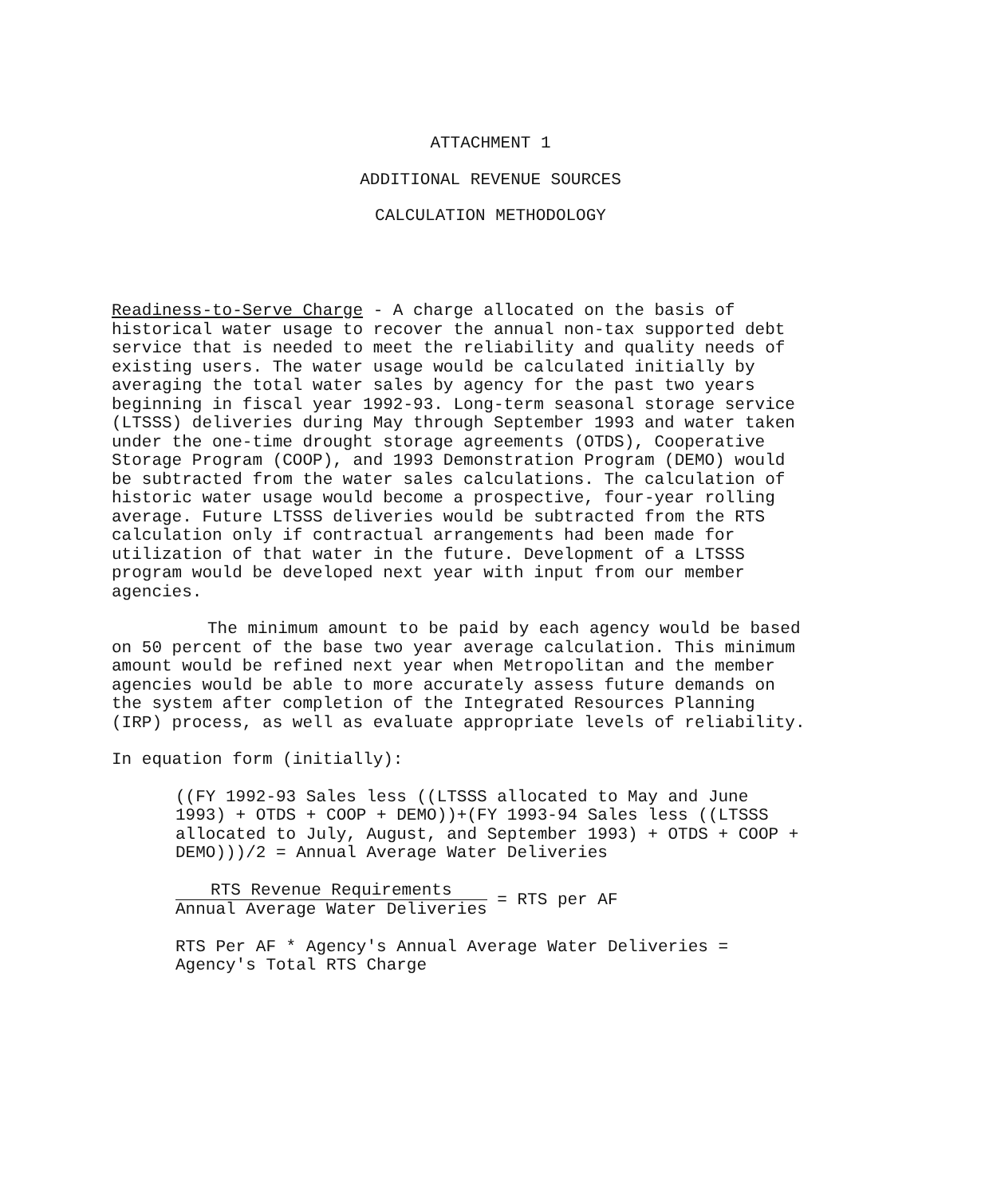ATTACHMENT 1
ADDITIONAL REVENUE SOURCES
CALCULATION METHODOLOGY
Readiness-to-Serve Charge - A charge allocated on the basis of historical water usage to recover the annual non-tax supported debt service that is needed to meet the reliability and quality needs of existing users. The water usage would be calculated initially by averaging the total water sales by agency for the past two years beginning in fiscal year 1992-93. Long-term seasonal storage service (LTSSS) deliveries during May through September 1993 and water taken under the one-time drought storage agreements (OTDS), Cooperative Storage Program (COOP), and 1993 Demonstration Program (DEMO) would be subtracted from the water sales calculations. The calculation of historic water usage would become a prospective, four-year rolling average. Future LTSSS deliveries would be subtracted from the RTS calculation only if contractual arrangements had been made for utilization of that water in the future. Development of a LTSSS program would be developed next year with input from our member agencies.
The minimum amount to be paid by each agency would be based on 50 percent of the base two year average calculation. This minimum amount would be refined next year when Metropolitan and the member agencies would be able to more accurately assess future demands on the system after completion of the Integrated Resources Planning (IRP) process, as well as evaluate appropriate levels of reliability.
In equation form (initially):
((FY 1992-93 Sales less ((LTSSS allocated to May and June 1993) + OTDS + COOP + DEMO))+(FY 1993-94 Sales less ((LTSSS allocated to July, August, and September 1993) + OTDS + COOP + DEMO)))/2 = Annual Average Water Deliveries
RTS Revenue Requirements Annual Average Water Deliveries = RTS per AF
RTS Per AF * Agency's Annual Average Water Deliveries = Agency's Total RTS Charge